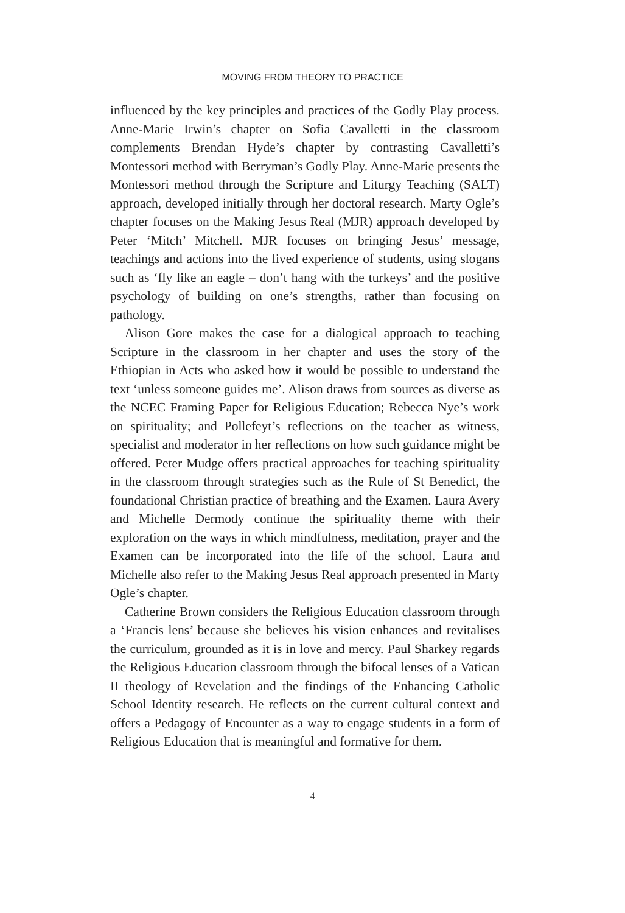MOVING FROM THEORY TO PRACTICE
influenced by the key principles and practices of the Godly Play process. Anne-Marie Irwin’s chapter on Sofia Cavalletti in the classroom complements Brendan Hyde’s chapter by contrasting Cavalletti’s Montessori method with Berryman’s Godly Play. Anne-Marie presents the Montessori method through the Scripture and Liturgy Teaching (SALT) approach, developed initially through her doctoral research. Marty Ogle’s chapter focuses on the Making Jesus Real (MJR) approach developed by Peter ‘Mitch’ Mitchell. MJR focuses on bringing Jesus’ message, teachings and actions into the lived experience of students, using slogans such as ‘fly like an eagle – don’t hang with the turkeys’ and the positive psychology of building on one’s strengths, rather than focusing on pathology.
Alison Gore makes the case for a dialogical approach to teaching Scripture in the classroom in her chapter and uses the story of the Ethiopian in Acts who asked how it would be possible to understand the text ‘unless someone guides me’. Alison draws from sources as diverse as the NCEC Framing Paper for Religious Education; Rebecca Nye’s work on spirituality; and Pollefeyt’s reflections on the teacher as witness, specialist and moderator in her reflections on how such guidance might be offered. Peter Mudge offers practical approaches for teaching spirituality in the classroom through strategies such as the Rule of St Benedict, the foundational Christian practice of breathing and the Examen. Laura Avery and Michelle Dermody continue the spirituality theme with their exploration on the ways in which mindfulness, meditation, prayer and the Examen can be incorporated into the life of the school. Laura and Michelle also refer to the Making Jesus Real approach presented in Marty Ogle’s chapter.
Catherine Brown considers the Religious Education classroom through a ‘Francis lens’ because she believes his vision enhances and revitalises the curriculum, grounded as it is in love and mercy. Paul Sharkey regards the Religious Education classroom through the bifocal lenses of a Vatican II theology of Revelation and the findings of the Enhancing Catholic School Identity research. He reflects on the current cultural context and offers a Pedagogy of Encounter as a way to engage students in a form of Religious Education that is meaningful and formative for them.
4